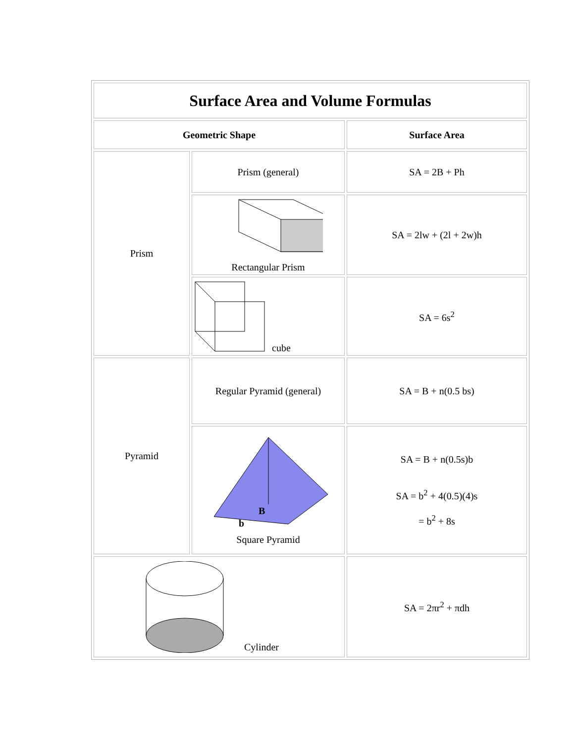| Surface Area and Volume Formulas | | |
| --- | --- | --- |
| Geometric Shape | | Surface Area |
| Prism | Prism (general) | SA = 2B + Ph |
| | Rectangular Prism | SA = 2lw + (2l + 2w)h |
| | cube | SA = 6s<sup>2</sup> |
| Pyramid | Regular Pyramid (general) | SA = B + n(0.5 bs) |
| | B b Square Pyramid | SA = B + n(0.5s)b SA = b<sup>2</sup> + 4(0.5)(4)s = b<sup>2</sup> + 8s |
| Cylinder | | SA = 2πr<sup>2</sup> + πdh |